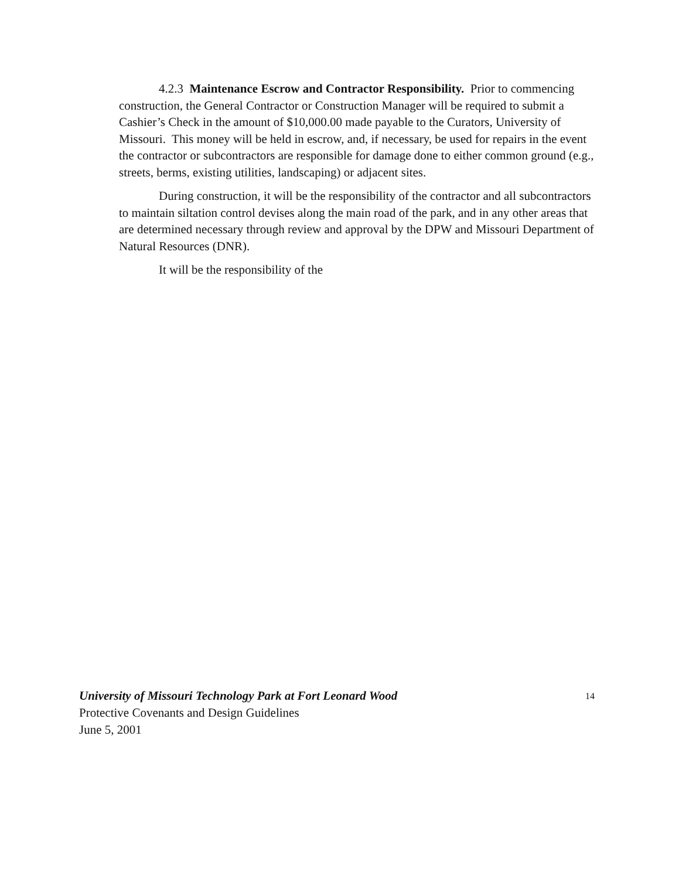4.2.3 Maintenance Escrow and Contractor Responsibility. Prior to commencing construction, the General Contractor or Construction Manager will be required to submit a Cashier’s Check in the amount of $10,000.00 made payable to the Curators, University of Missouri. This money will be held in escrow, and, if necessary, be used for repairs in the event the contractor or subcontractors are responsible for damage done to either common ground (e.g., streets, berms, existing utilities, landscaping) or adjacent sites.
During construction, it will be the responsibility of the contractor and all subcontractors to maintain siltation control devises along the main road of the park, and in any other areas that are determined necessary through review and approval by the DPW and Missouri Department of Natural Resources (DNR).
It will be the responsibility of the
14 University of Missouri Technology Park at Fort Leonard Wood
Protective Covenants and Design Guidelines
June 5, 2001